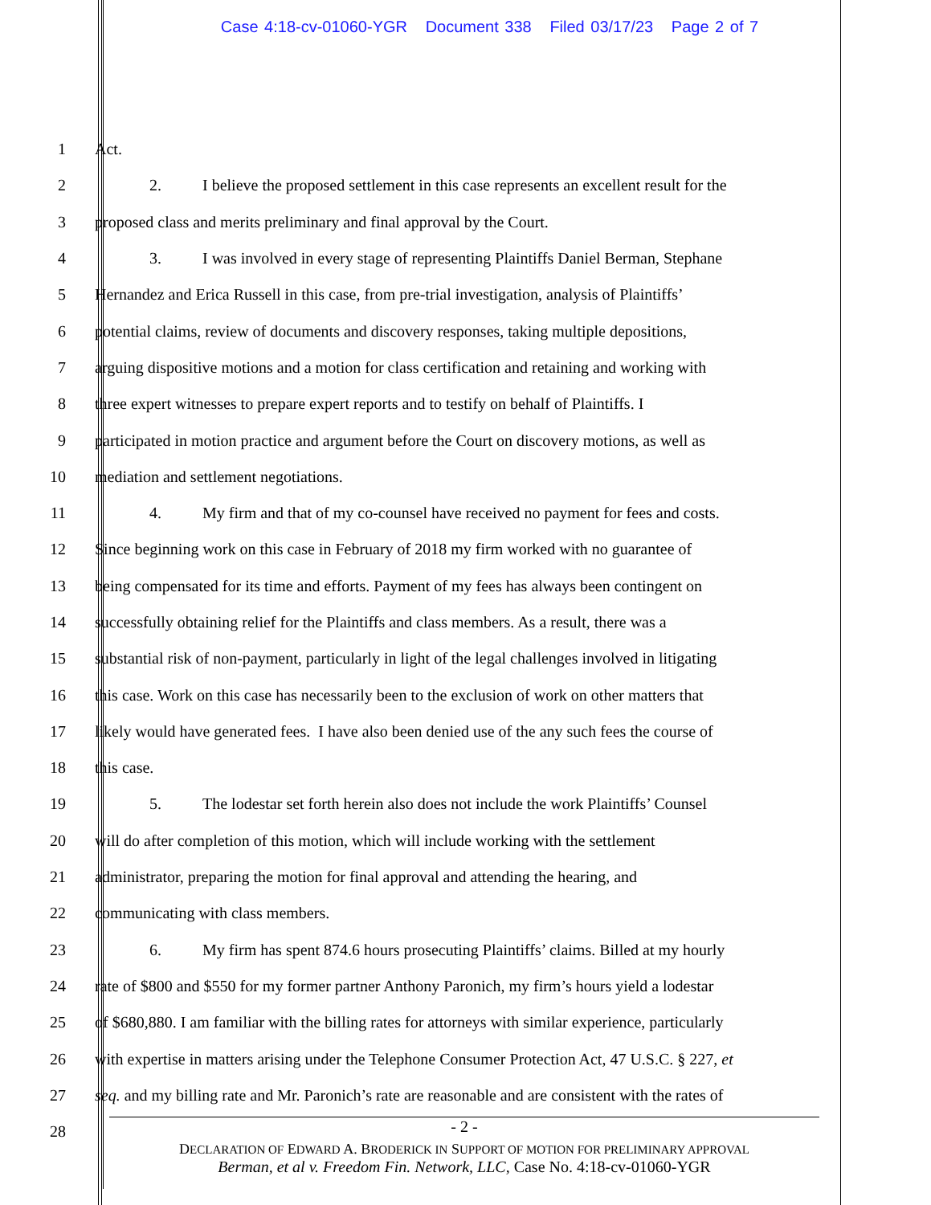Case 4:18-cv-01060-YGR Document 338 Filed 03/17/23 Page 2 of 7
1 Act.
2 2. I believe the proposed settlement in this case represents an excellent result for the
3 proposed class and merits preliminary and final approval by the Court.
4 3. I was involved in every stage of representing Plaintiffs Daniel Berman, Stephane
5 Hernandez and Erica Russell in this case, from pre-trial investigation, analysis of Plaintiffs’
6 potential claims, review of documents and discovery responses, taking multiple depositions,
7 arguing dispositive motions and a motion for class certification and retaining and working with
8 three expert witnesses to prepare expert reports and to testify on behalf of Plaintiffs. I
9 participated in motion practice and argument before the Court on discovery motions, as well as
10 mediation and settlement negotiations.
11 4. My firm and that of my co-counsel have received no payment for fees and costs.
12 Since beginning work on this case in February of 2018 my firm worked with no guarantee of
13 being compensated for its time and efforts. Payment of my fees has always been contingent on
14 successfully obtaining relief for the Plaintiffs and class members. As a result, there was a
15 substantial risk of non-payment, particularly in light of the legal challenges involved in litigating
16 this case. Work on this case has necessarily been to the exclusion of work on other matters that
17 likely would have generated fees. I have also been denied use of the any such fees the course of
18 this case.
19 5. The lodestar set forth herein also does not include the work Plaintiffs’ Counsel
20 will do after completion of this motion, which will include working with the settlement
21 administrator, preparing the motion for final approval and attending the hearing, and
22 communicating with class members.
23 6. My firm has spent 874.6 hours prosecuting Plaintiffs’ claims. Billed at my hourly
24 rate of $800 and $550 for my former partner Anthony Paronich, my firm’s hours yield a lodestar
25 of $680,880. I am familiar with the billing rates for attorneys with similar experience, particularly
26 with expertise in matters arising under the Telephone Consumer Protection Act, 47 U.S.C. § 227, et
27 seq. and my billing rate and Mr. Paronich’s rate are reasonable and are consistent with the rates of
28
- 2 -
DECLARATION OF EDWARD A. BRODERICK IN SUPPORT OF MOTION FOR PRELIMINARY APPROVAL
Berman, et al v. Freedom Fin. Network, LLC, Case No. 4:18-cv-01060-YGR